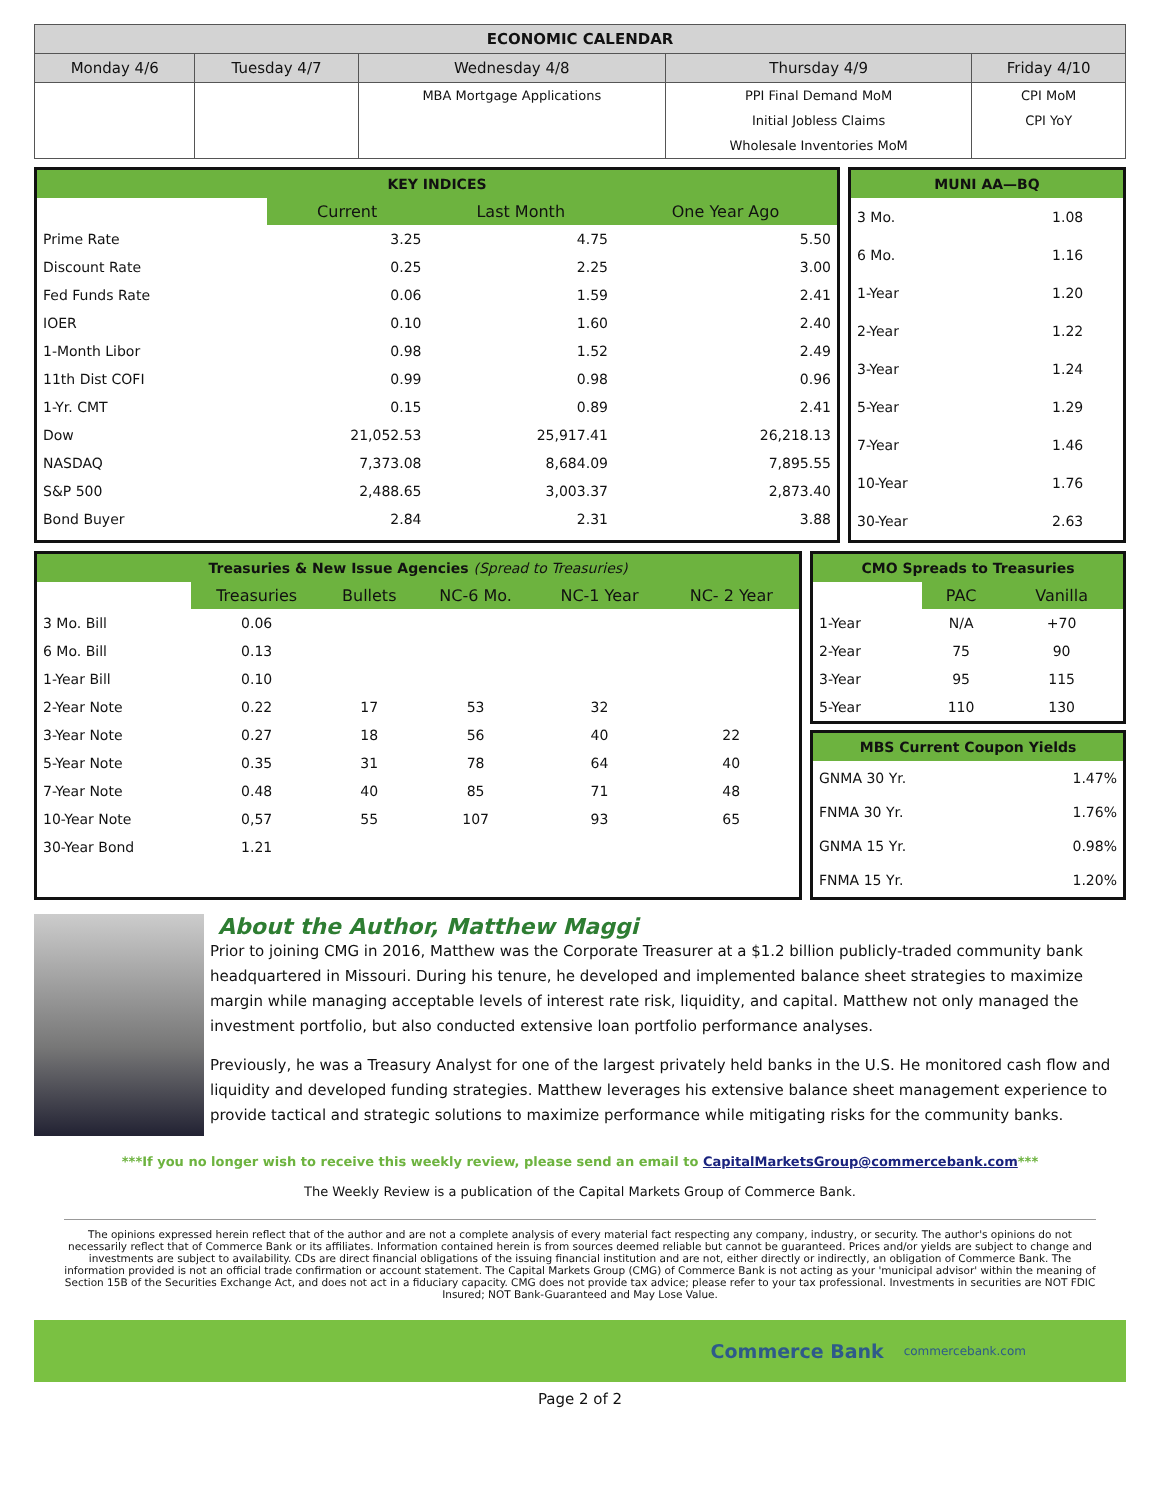| ECONOMIC CALENDAR | | | | |
| --- | --- | --- | --- | --- |
| Monday 4/6 | Tuesday 4/7 | Wednesday 4/8 | Thursday 4/9 | Friday 4/10 |
| | | MBA Mortgage Applications | PPI Final Demand MoM | CPI MoM |
| | | | Initial Jobless Claims | CPI YoY |
| | | | Wholesale Inventories MoM | |
KEY INDICES
| | Current | Last Month | One Year Ago |
| Prime Rate | 3.25 | 4.75 | 5.50 |
| Discount Rate | 0.25 | 2.25 | 3.00 |
| Fed Funds Rate | 0.06 | 1.59 | 2.41 |
| IOER | 0.10 | 1.60 | 2.40 |
| 1-Month Libor | 0.98 | 1.52 | 2.49 |
| 11th Dist COFI | 0.99 | 0.98 | 0.96 |
| 1-Yr. CMT | 0.15 | 0.89 | 2.41 |
| Dow | 21,052.53 | 25,917.41 | 26,218.13 |
| NASDAQ | 7,373.08 | 8,684.09 | 7,895.55 |
| S&P 500 | 2,488.65 | 3,003.37 | 2,873.40 |
| Bond Buyer | 2.84 | 2.31 | 3.88 |
MUNI AA—BQ
| 3 Mo. | 1.08 |
| 6 Mo. | 1.16 |
| 1-Year | 1.20 |
| 2-Year | 1.22 |
| 3-Year | 1.24 |
| 5-Year | 1.29 |
| 7-Year | 1.46 |
| 10-Year | 1.76 |
| 30-Year | 2.63 |
Treasuries & New Issue Agencies (Spread to Treasuries)
| | Treasuries | Bullets | NC-6 Mo. | NC-1 Year | NC- 2 Year |
| 3 Mo. Bill | 0.06 | | | | |
| 6 Mo. Bill | 0.13 | | | | |
| 1-Year Bill | 0.10 | | | | |
| 2-Year Note | 0.22 | 17 | 53 | 32 | |
| 3-Year Note | 0.27 | 18 | 56 | 40 | 22 |
| 5-Year Note | 0.35 | 31 | 78 | 64 | 40 |
| 7-Year Note | 0.48 | 40 | 85 | 71 | 48 |
| 10-Year Note | 0,57 | 55 | 107 | 93 | 65 |
| 30-Year Bond | 1.21 | | | | |
CMO Spreads to Treasuries
| | PAC | Vanilla |
| 1-Year | N/A | +70 |
| 2-Year | 75 | 90 |
| 3-Year | 95 | 115 |
| 5-Year | 110 | 130 |
MBS Current Coupon Yields
| GNMA 30 Yr. | 1.47% |
| FNMA 30 Yr. | 1.76% |
| GNMA 15 Yr. | 0.98% |
| FNMA 15 Yr. | 1.20% |
About the Author, Matthew Maggi
Prior to joining CMG in 2016, Matthew was the Corporate Treasurer at a $1.2 billion publicly-traded community bank headquartered in Missouri. During his tenure, he developed and implemented balance sheet strategies to maximize margin while managing acceptable levels of interest rate risk, liquidity, and capital. Matthew not only managed the investment portfolio, but also conducted extensive loan portfolio performance analyses.
Previously, he was a Treasury Analyst for one of the largest privately held banks in the U.S. He monitored cash flow and liquidity and developed funding strategies. Matthew leverages his extensive balance sheet management experience to provide tactical and strategic solutions to maximize performance while mitigating risks for the community banks.
***If you no longer wish to receive this weekly review, please send an email to CapitalMarketsGroup@commercebank.com***
The Weekly Review is a publication of the Capital Markets Group of Commerce Bank.
The opinions expressed herein reflect that of the author and are not a complete analysis of every material fact respecting any company, industry, or security. The author's opinions do not necessarily reflect that of Commerce Bank or its affiliates. Information contained herein is from sources deemed reliable but cannot be guaranteed. Prices and/or yields are subject to change and investments are subject to availability. CDs are direct financial obligations of the issuing financial institution and are not, either directly or indirectly, an obligation of Commerce Bank. The information provided is not an official trade confirmation or account statement. The Capital Markets Group (CMG) of Commerce Bank is not acting as your 'municipal advisor' within the meaning of Section 15B of the Securities Exchange Act, and does not act in a fiduciary capacity. CMG does not provide tax advice; please refer to your tax professional. Investments in securities are NOT FDIC Insured; NOT Bank-Guaranteed and May Lose Value.
Commerce Bank commercebank.com
Page 2 of 2